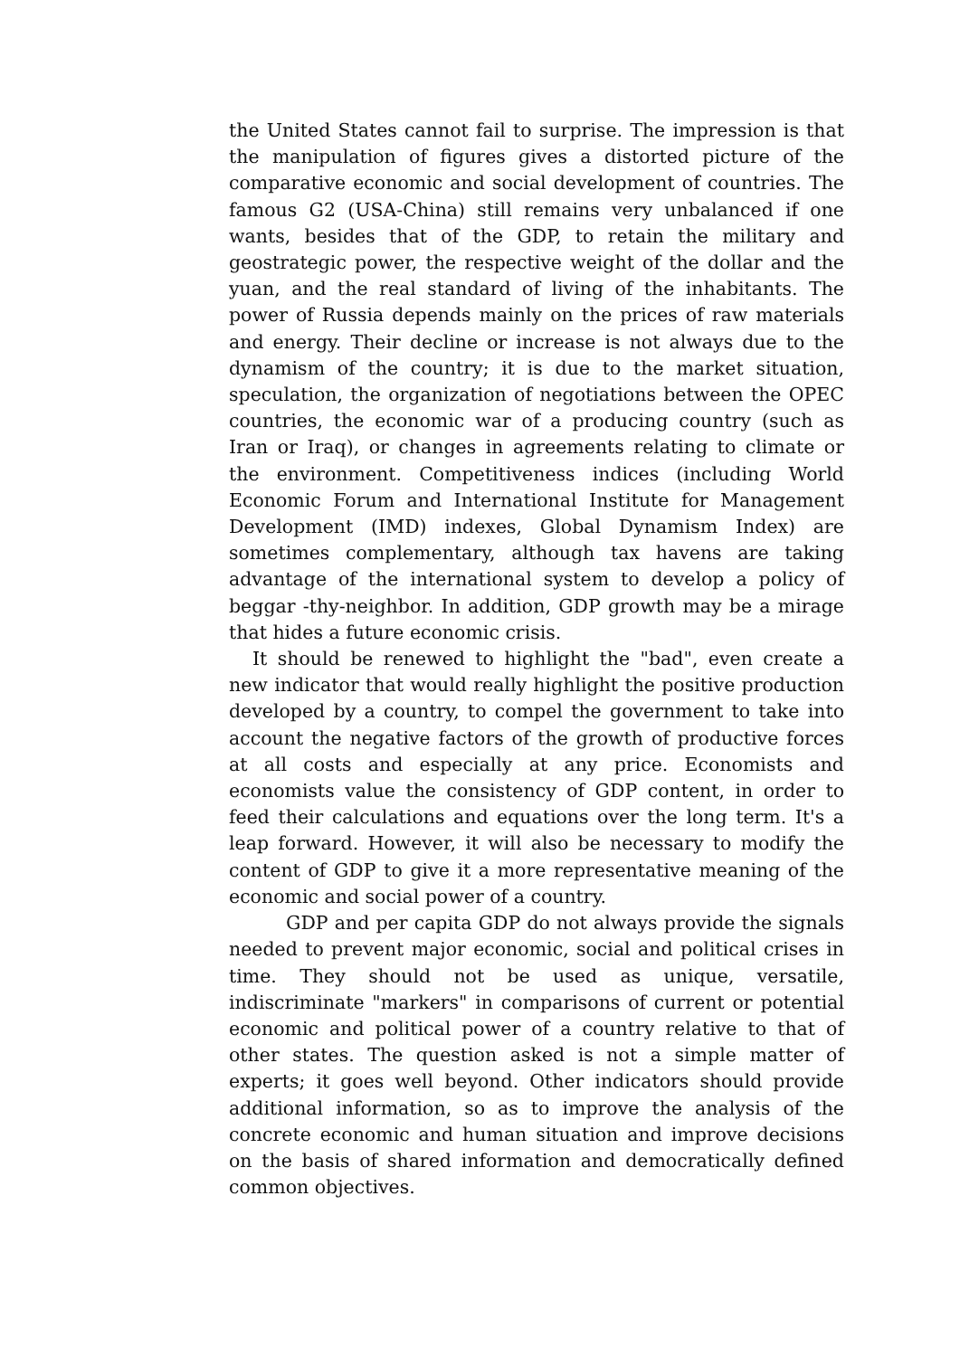the United States cannot fail to surprise. The impression is that the manipulation of figures gives a distorted picture of the comparative economic and social development of countries. The famous G2 (USA-China) still remains very unbalanced if one wants, besides that of the GDP, to retain the military and geostrategic power, the respective weight of the dollar and the yuan, and the real standard of living of the inhabitants. The power of Russia depends mainly on the prices of raw materials and energy. Their decline or increase is not always due to the dynamism of the country; it is due to the market situation, speculation, the organization of negotiations between the OPEC countries, the economic war of a producing country (such as Iran or Iraq), or changes in agreements relating to climate or the environment. Competitiveness indices (including World Economic Forum and International Institute for Management Development (IMD) indexes, Global Dynamism Index) are sometimes complementary, although tax havens are taking advantage of the international system to develop a policy of beggar -thy-neighbor. In addition, GDP growth may be a mirage that hides a future economic crisis.
It should be renewed to highlight the "bad", even create a new indicator that would really highlight the positive production developed by a country, to compel the government to take into account the negative factors of the growth of productive forces at all costs and especially at any price. Economists and economists value the consistency of GDP content, in order to feed their calculations and equations over the long term. It's a leap forward. However, it will also be necessary to modify the content of GDP to give it a more representative meaning of the economic and social power of a country.
GDP and per capita GDP do not always provide the signals needed to prevent major economic, social and political crises in time. They should not be used as unique, versatile, indiscriminate "markers" in comparisons of current or potential economic and political power of a country relative to that of other states. The question asked is not a simple matter of experts; it goes well beyond. Other indicators should provide additional information, so as to improve the analysis of the concrete economic and human situation and improve decisions on the basis of shared information and democratically defined common objectives.